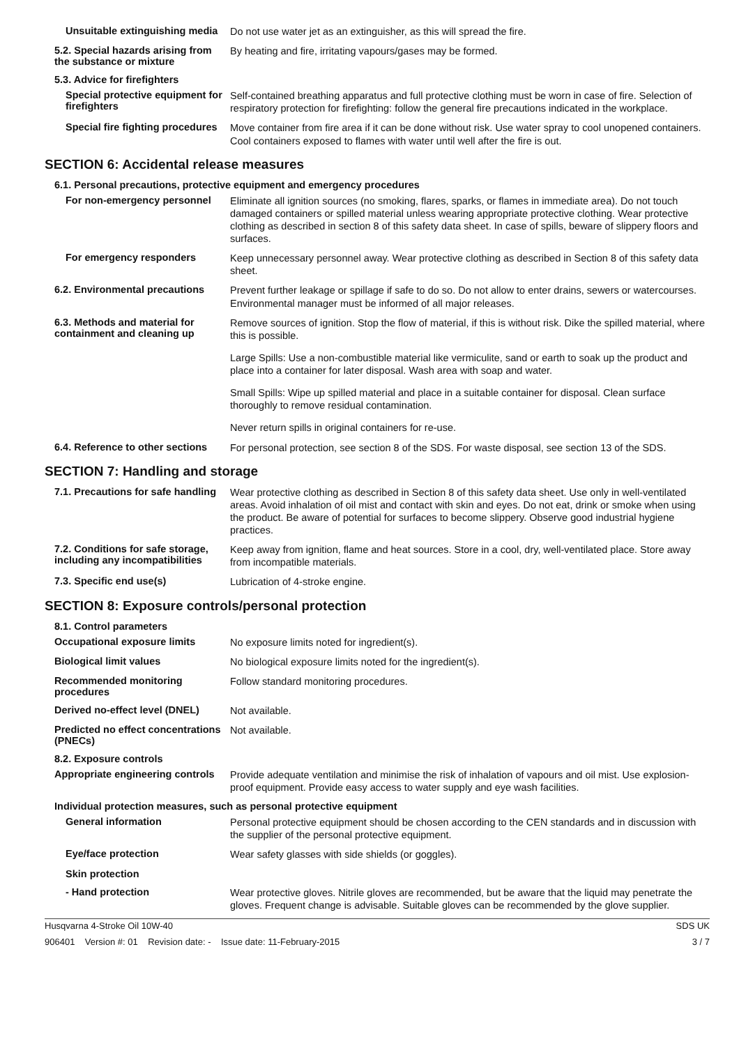Unsuitable extinguishing media
Do not use water jet as an extinguisher, as this will spread the fire.
5.2. Special hazards arising from the substance or mixture
By heating and fire, irritating vapours/gases may be formed.
5.3. Advice for firefighters
Special protective equipment for firefighters
Self-contained breathing apparatus and full protective clothing must be worn in case of fire. Selection of respiratory protection for firefighting: follow the general fire precautions indicated in the workplace.
Special fire fighting procedures
Move container from fire area if it can be done without risk. Use water spray to cool unopened containers. Cool containers exposed to flames with water until well after the fire is out.
SECTION 6: Accidental release measures
6.1. Personal precautions, protective equipment and emergency procedures
For non-emergency personnel
Eliminate all ignition sources (no smoking, flares, sparks, or flames in immediate area). Do not touch damaged containers or spilled material unless wearing appropriate protective clothing. Wear protective clothing as described in section 8 of this safety data sheet. In case of spills, beware of slippery floors and surfaces.
For emergency responders
Keep unnecessary personnel away. Wear protective clothing as described in Section 8 of this safety data sheet.
6.2. Environmental precautions
Prevent further leakage or spillage if safe to do so. Do not allow to enter drains, sewers or watercourses. Environmental manager must be informed of all major releases.
6.3. Methods and material for containment and cleaning up
Remove sources of ignition. Stop the flow of material, if this is without risk. Dike the spilled material, where this is possible.
Large Spills: Use a non-combustible material like vermiculite, sand or earth to soak up the product and place into a container for later disposal. Wash area with soap and water.
Small Spills: Wipe up spilled material and place in a suitable container for disposal. Clean surface thoroughly to remove residual contamination.
Never return spills in original containers for re-use.
6.4. Reference to other sections
For personal protection, see section 8 of the SDS. For waste disposal, see section 13 of the SDS.
SECTION 7: Handling and storage
7.1. Precautions for safe handling
Wear protective clothing as described in Section 8 of this safety data sheet. Use only in well-ventilated areas. Avoid inhalation of oil mist and contact with skin and eyes. Do not eat, drink or smoke when using the product. Be aware of potential for surfaces to become slippery. Observe good industrial hygiene practices.
7.2. Conditions for safe storage, including any incompatibilities
Keep away from ignition, flame and heat sources. Store in a cool, dry, well-ventilated place. Store away from incompatible materials.
7.3. Specific end use(s)
Lubrication of 4-stroke engine.
SECTION 8: Exposure controls/personal protection
8.1. Control parameters
Occupational exposure limits
No exposure limits noted for ingredient(s).
Biological limit values
No biological exposure limits noted for the ingredient(s).
Recommended monitoring procedures
Follow standard monitoring procedures.
Derived no-effect level (DNEL)
Not available.
Predicted no effect concentrations (PNECs)
Not available.
8.2. Exposure controls
Appropriate engineering controls
Provide adequate ventilation and minimise the risk of inhalation of vapours and oil mist. Use explosion-proof equipment. Provide easy access to water supply and eye wash facilities.
Individual protection measures, such as personal protective equipment
General information
Personal protective equipment should be chosen according to the CEN standards and in discussion with the supplier of the personal protective equipment.
Eye/face protection
Wear safety glasses with side shields (or goggles).
Skin protection
- Hand protection
Wear protective gloves. Nitrile gloves are recommended, but be aware that the liquid may penetrate the gloves. Frequent change is advisable. Suitable gloves can be recommended by the glove supplier.
Husqvarna 4-Stroke Oil 10W-40 SDS UK
906401 Version #: 01 Revision date: - Issue date: 11-February-2015 3 / 7